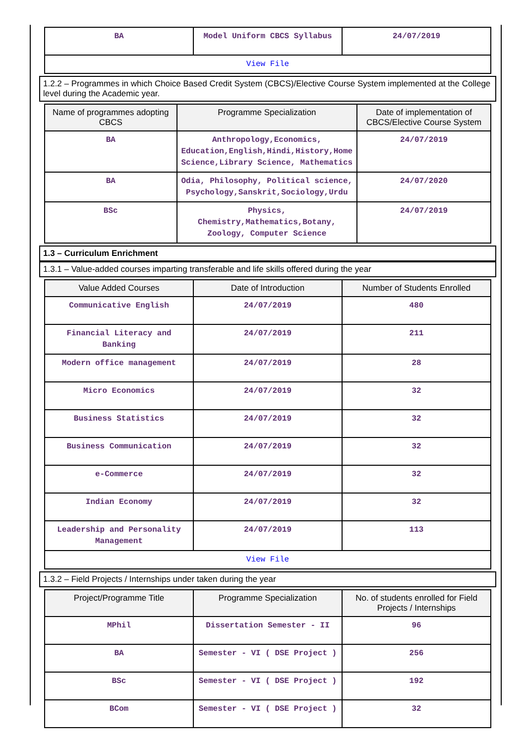| BA | Model Uniform CBCS Syllabus | 24/07/2019 |
| View File | | |
1.2.2 – Programmes in which Choice Based Credit System (CBCS)/Elective Course System implemented at the College level during the Academic year.
| Name of programmes adopting CBCS | Programme Specialization | Date of implementation of CBCS/Elective Course System |
| --- | --- | --- |
| BA | Anthropology,Economics, Education,English,Hindi,History,Home Science,Library Science, Mathematics | 24/07/2019 |
| BA | Odia, Philosophy, Political science, Psychology,Sanskrit,Sociology,Urdu | 24/07/2020 |
| BSc | Physics, Chemistry,Mathematics,Botany, Zoology, Computer Science | 24/07/2019 |
1.3 – Curriculum Enrichment
1.3.1 – Value-added courses imparting transferable and life skills offered during the year
| Value Added Courses | Date of Introduction | Number of Students Enrolled |
| --- | --- | --- |
| Communicative English | 24/07/2019 | 480 |
| Financial Literacy and Banking | 24/07/2019 | 211 |
| Modern office management | 24/07/2019 | 28 |
| Micro Economics | 24/07/2019 | 32 |
| Business Statistics | 24/07/2019 | 32 |
| Business Communication | 24/07/2019 | 32 |
| e-Commerce | 24/07/2019 | 32 |
| Indian Economy | 24/07/2019 | 32 |
| Leadership and Personality Management | 24/07/2019 | 113 |
| View File | | |
1.3.2 – Field Projects / Internships under taken during the year
| Project/Programme Title | Programme Specialization | No. of students enrolled for Field Projects / Internships |
| --- | --- | --- |
| MPhil | Dissertation Semester - II | 96 |
| BA | Semester - VI ( DSE Project ) | 256 |
| BSc | Semester - VI ( DSE Project ) | 192 |
| BCom | Semester - VI ( DSE Project ) | 32 |